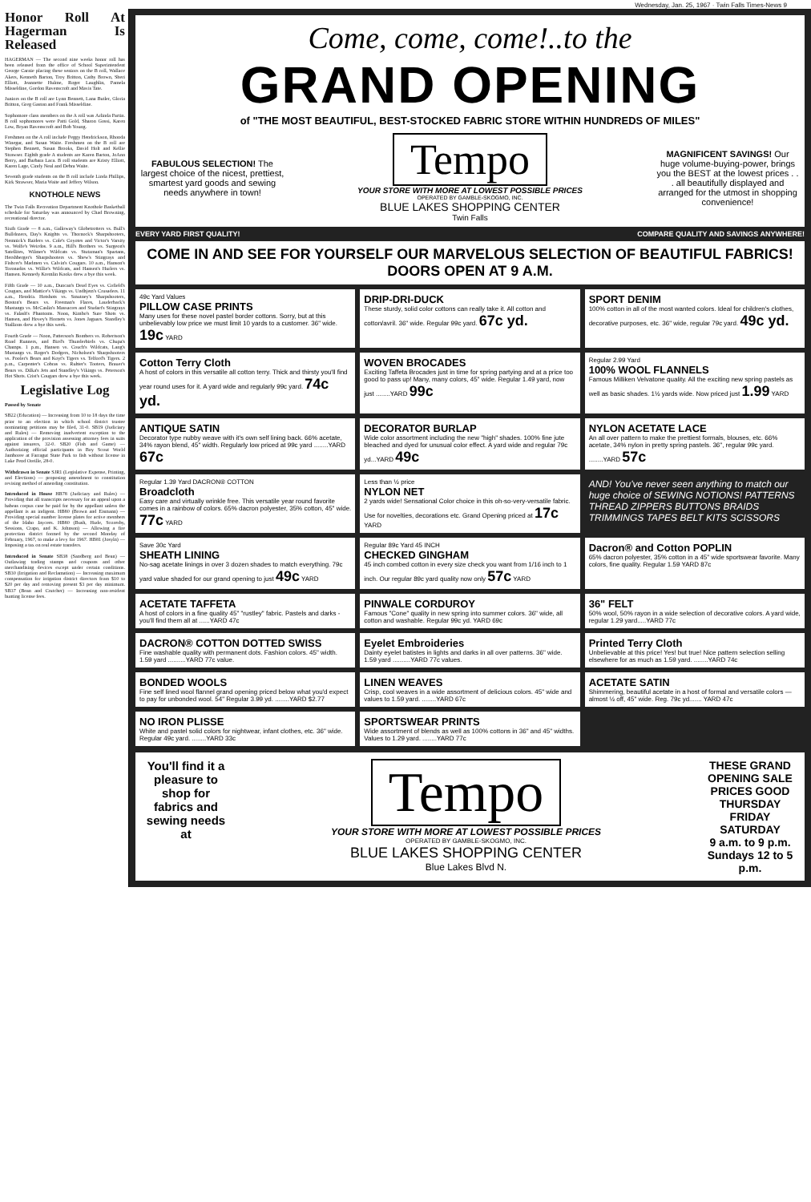Wednesday, Jan. 25, 1967 · Twin Falls Times-News 9
Honor Roll At Hagerman Is Released
HAGERMAN — The second nine weeks honor roll has been released from the office of School Superintendent George Carnie placing these seniors on the B roll, Wallace Akers, Kenneth Barton, Troy Britton, Cathy Brown, Sheri Elliott, Jeannette Hulme, Roger Laughlin, Pamela Misseldine, Gordon Ravenscroft and Mavis Tate.
Juniors on the B roll are Lynn Bennett, Lana Butler, Gloria Britton, Greg Gaston and Frank Misseldine.
Sophomore class members on the A roll was Arlinda Partin. B roll sophomores were Patti Gold, Sharon Gossi, Karen Low, Bryan Ravenscroft and Bob Young.
Freshmen on the A roll include Peggy Hendrickson, Rhonda Winegar, and Susan Waite. Freshmen on the B roll are Stephen Bennett, Susan Brooks, David Holt and Kellie Strawser. Eighth grade A students are Karen Barton, JoAnn Berry, and Barbara Laca. B roll students are Kristy Elliott, Karen Lage, Cindy Neal and Debra Waite.
Seventh grade students on the B roll include Linda Phillips, Kirk Strawser, Maria Waite and Jeffery Wilson.
KNOTHOLE NEWS
The Twin Falls Recreation Department Knothole Basketball schedule for Saturday was announced by Chad Browning, recreational director.
Sixth Grade — 8 a.m., Galloway's Globetrotters vs. Bull's Bulldozers, Day's Knights vs. Thornock's Sharpshooters, Nemnick's Raiders vs. Cole's Coyotes and Victor's Varsity vs. Wolfe's Weirdos. 9 a.m., Hill's Brothers vs. Surgeon's Satellites, Wilmer's Wildcats vs. Stutzman's Spartans, Hershberger's Sharpshooters vs. Shew's Stingrays and Fishcer's Madmen vs. Calvin's Cougars. 10 a.m., Hanson's Toronados vs. Willie's Wildcats, and Hansen's Hurlers vs. Hansen. Kennedy Kremlin Kooks drew a bye this week.
Fifth Grade — 10 a.m., Duncan's Dead Eyes vs. Cofield's Cougars, and Mattice's Vikings vs. Undhjem's Crusaders. 11 a.m., Hendrix Hotshots vs. Smutney's Sharpshooters, Boston's Bears vs. Freeman's Flares, Lauderback's Mustangs vs. McCaslin's Massacres and Studart's Stingrays vs. Falash's Phantoms. Noon, Kimbo's Sure Shots vs. Hansen, and Hovey's Hornets vs. Jones Jaguars. Standley's Stallions drew a bye this week.
Fourth Grade — Noon, Patterson's Bombers vs. Robertson's Road Runners, and Bird's Thunderbirds vs. Chupa's Champs. 1 p.m., Hansen vs. Couch's Wildcats, Lang's Mustangs vs. Roger's Dodgers, Nicholsen's Sharpshooters vs. Pooler's Bears and Koyt's Tigers vs. Telford's Tigers. 2 p.m., Carpenter's Cobras vs. Ruhter's Tooters, Brauer's Bears vs. Dilka's Jets and Standley's Vikings vs. Peterson's Hot Shots. Crist's Cougars drew a bye this week.
Legislative Log
Passed by Senate
SB22 (Education) — Increasing from 10 to 18 days the time prior to an election in which school district trustee nominating petitions may be filed, 31-0. SB19 (Judiciary and Rules) — Removing inadvertent exception to the application of the provision assessing attorney fees in suits against insurers, 32-0. SB20 (Fish and Game) — Authorizing official participants in Boy Scout World Jamboree at Farragut State Park to fish without license in Lake Pend Oreille, 28-0.
Withdrawn in Senate SJR1 (Legislative Expense, Printing, and Elections) — proposing amendment to constitution revising method of amending constitution.
Introduced in House HB78 (Judiciary and Rules) — Providing that all transcripts necessary for an appeal upon a habeas corpus case be paid for by the appellant unless the appellant is an indigent. HB80 (Brown and Eismann) — Providing special number license plates for active members of the Idaho Jaycees. HB80 (Bush, Hude, Scoresby, Sessions, Crapo, and K. Johnson) — Allowing a fire protection district formed by the second Monday of February, 1967, to make a levy for 1967. HB81 (Josyln) — Imposing a tax on real estate transfers.
Introduced in Senate SB38 (Sandberg and Bean) — Outlawing trading stamps and coupons and other merchandising devices except under certain conditions. SB30 (Irrigation and Reclamation) — Increasing maximum compensation for irrigation district directors from $10 to $20 per day and removing present $3 per day minimum. SB37 (Bean and Crutcher) — Increasing non-resident hunting license fees.
Come, come, come!..to the
GRAND OPENING
of "THE MOST BEAUTIFUL, BEST-STOCKED FABRIC STORE WITHIN HUNDREDS OF MILES"
FABULOUS SELECTION! The largest choice of the nicest, prettiest, smartest yard goods and sewing needs anywhere in town!
Tempo
YOUR STORE WITH MORE AT LOWEST POSSIBLE PRICES
OPERATED BY GAMBLE-SKOGMO, INC.
BLUE LAKES SHOPPING CENTER
Twin Falls
MAGNIFICENT SAVINGS! Our huge volume-buying-power, brings you the BEST at the lowest prices . . . all beautifully displayed and arranged for the utmost in shopping convenience!
EVERY YARD FIRST QUALITY! COMPARE QUALITY AND SAVINGS ANYWHERE!
COME IN AND SEE FOR YOURSELF OUR MARVELOUS SELECTION OF BEAUTIFUL FABRICS! DOORS OPEN AT 9 A.M.
49c Yard Values
PILLOW CASE PRINTS
Many uses for these novel pastel border cottons. Sorry, but at this unbelievably low price we must limit 10 yards to a customer. 36" wide. 19c YARD
DRIP-DRI-DUCK
These sturdy, solid color cottons can really take it. All cotton and cotton/avril. 36" wide. Regular 99c yard. 67c yd.
SPORT DENIM
100% cotton in all of the most wanted colors. Ideal for children's clothes, decorative purposes, etc. 36" wide, regular 79c yard. 49c yd.
Cotton Terry Cloth
A host of colors in this versatile all cotton terry. Thick and thirsty you'll find year round uses for it. A yard wide and regularly 99c yard. 74c yd.
WOVEN BROCADES
Exciting Taffeta Brocades just in time for spring partying and at a price too good to pass up! Many, many colors, 45" wide. Regular 1.49 yard, now just ........YARD 99c
Regular 2.99 Yard
100% WOOL FLANNELS
Famous Milliken Velvatone quality. All the exciting new spring pastels as well as basic shades. 1½ yards wide. Now priced just 1.99 YARD
ANTIQUE SATIN
Decorator type nubby weave with it's own self lining back. 66% acetate, 34% rayon blend, 45" width. Regularly low priced at 99c yard ........YARD 67c
DECORATOR BURLAP
Wide color assortment including the new "high" shades. 100% fine jute bleached and dyed for unusual color effect. A yard wide and regular 79c yd...YARD 49c
NYLON ACETATE LACE
An all over pattern to make the prettiest formals, blouses, etc. 66% acetate, 34% nylon in pretty spring pastels. 36", regular 99c yard. ........YARD 57c
Regular 1.39 Yard DACRON® COTTON
Broadcloth
Easy care and virtually wrinkle free. This versatile year round favorite comes in a rainbow of colors. 65% dacron polyester, 35% cotton, 45" wide. 77c YARD
Less than ½ price
NYLON NET
2 yards wide! Sensational Color choice in this oh-so-very-versatile fabric. Use for novelties, decorations etc. Grand Opening priced at 17c YARD
AND! You've never seen anything to match our huge choice of SEWING NOTIONS! PATTERNS THREAD ZIPPERS BUTTONS BRAIDS TRIMMINGS TAPES BELT KITS SCISSORS
Save 30c Yard
SHEATH LINING
No-sag acetate linings in over 3 dozen shades to match everything. 79c yard value shaded for our grand opening to just 49c YARD
Regular 89c Yard 45 INCH
CHECKED GINGHAM
45 inch combed cotton in every size check you want from 1/16 inch to 1 inch. Our regular 89c yard quality now only 57c YARD
Dacron® and Cotton POPLIN
65% dacron polyester, 35% cotton in a 45" wide sportswear favorite. Many colors, fine quality. Regular 1.59 YARD 87c
ACETATE TAFFETA
A host of colors in a fine quality 45" "rustley" fabric. Pastels and darks - you'll find them all at ......YARD 47c
PINWALE CORDUROY
Famous "Cone" quality in new spring into summer colors. 36" wide, all cotton and washable. Regular 99c yd. YARD 69c
36" FELT
50% wool, 50% rayon in a wide selection of decorative colors. A yard wide, regular 1.29 yard.....YARD 77c
DACRON® COTTON DOTTED SWISS
Fine washable quality with permanent dots. Fashion colors. 45" width. 1.59 yard ..........YARD 77c value.
Eyelet Embroideries
Dainty eyelet batistes in lights and darks in all over patterns. 36" wide. 1.59 yard ..........YARD 77c values.
Printed Terry Cloth
Unbelievable at this price! Yes! but true! Nice pattern selection selling elsewhere for as much as 1.59 yard. ........YARD 74c
BONDED WOOLS
Fine self lined wool flannel grand opening priced below what you'd expect to pay for unbonded wool. 54" Regular 3.99 yd. ........YARD $2.77
LINEN WEAVES
Crisp, cool weaves in a wide assortment of delicious colors. 45" wide and values to 1.59 yard. ........YARD 67c
ACETATE SATIN
Shimmering, beautiful acetate in a host of formal and versatile colors —almost ½ off, 45" wide. Reg. 79c yd....... YARD 47c
NO IRON PLISSE
White and pastel solid colors for nightwear, infant clothes, etc. 36" wide. Regular 49c yard. ........YARD 33c
SPORTSWEAR PRINTS
Wide assortment of blends as well as 100% cottons in 36" and 45" widths. Values to 1.29 yard. ........YARD 77c
You'll find it a pleasure to shop for fabrics and sewing needs at
Tempo
YOUR STORE WITH MORE AT LOWEST POSSIBLE PRICES
OPERATED BY GAMBLE-SKOGMO, INC.
BLUE LAKES SHOPPING CENTER
Blue Lakes Blvd N.
THESE GRAND OPENING SALE PRICES GOOD
THURSDAY FRIDAY SATURDAY
9 a.m. to 9 p.m.
Sundays 12 to 5 p.m.